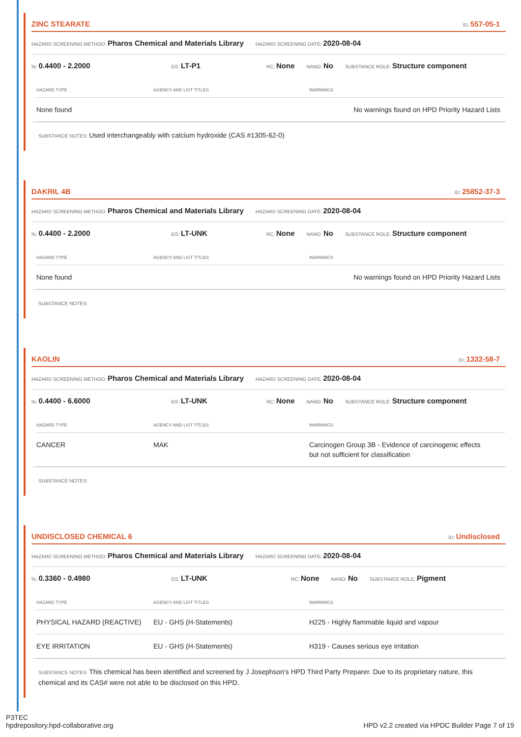ZINC STEARATE ID: 557-05-1
HAZARD SCREENING METHOD: Pharos Chemical and Materials Library HAZARD SCREENING DATE: 2020-08-04
%: 0.4400 - 2.2000 GS: LT-P1 RC: None NANO: No SUBSTANCE ROLE: Structure component
| HAZARD TYPE | AGENCY AND LIST TITLES | WARNINGS |
| --- | --- | --- |
| None found | | No warnings found on HPD Priority Hazard Lists |
SUBSTANCE NOTES: Used interchangeably with calcium hydroxide (CAS #1305-62-0)
DAKRIL 4B ID: 25852-37-3
HAZARD SCREENING METHOD: Pharos Chemical and Materials Library HAZARD SCREENING DATE: 2020-08-04
%: 0.4400 - 2.2000 GS: LT-UNK RC: None NANO: No SUBSTANCE ROLE: Structure component
| HAZARD TYPE | AGENCY AND LIST TITLES | WARNINGS |
| --- | --- | --- |
| None found | | No warnings found on HPD Priority Hazard Lists |
SUBSTANCE NOTES:
KAOLIN ID: 1332-58-7
HAZARD SCREENING METHOD: Pharos Chemical and Materials Library HAZARD SCREENING DATE: 2020-08-04
%: 0.4400 - 6.6000 GS: LT-UNK RC: None NANO: No SUBSTANCE ROLE: Structure component
| HAZARD TYPE | AGENCY AND LIST TITLES | WARNINGS |
| --- | --- | --- |
| CANCER | MAK | Carcinogen Group 3B - Evidence of carcinogenic effects but not sufficient for classification |
SUBSTANCE NOTES:
UNDISCLOSED CHEMICAL 6 ID: Undisclosed
HAZARD SCREENING METHOD: Pharos Chemical and Materials Library HAZARD SCREENING DATE: 2020-08-04
%: 0.3360 - 0.4980 GS: LT-UNK RC: None NANO: No SUBSTANCE ROLE: Pigment
| HAZARD TYPE | AGENCY AND LIST TITLES | WARNINGS |
| --- | --- | --- |
| PHYSICAL HAZARD (REACTIVE) | EU - GHS (H-Statements) | H225 - Highly flammable liquid and vapour |
| EYE IRRITATION | EU - GHS (H-Statements) | H319 - Causes serious eye irritation |
SUBSTANCE NOTES: This chemical has been identified and screened by J Josephson's HPD Third Party Preparer. Due to its proprietary nature, this chemical and its CAS# were not able to be disclosed on this HPD.
P3TEC
hpdrepository.hpd-collaborative.org
HPD v2.2 created via HPDC Builder Page 7 of 19